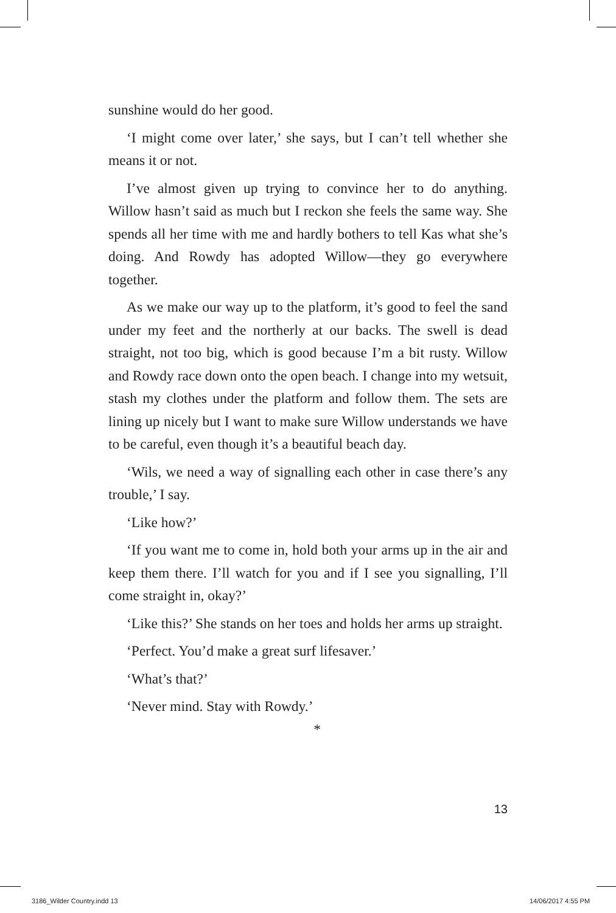sunshine would do her good.
‘I might come over later,’ she says, but I can’t tell whether she means it or not.
I’ve almost given up trying to convince her to do anything. Willow hasn’t said as much but I reckon she feels the same way. She spends all her time with me and hardly bothers to tell Kas what she’s doing. And Rowdy has adopted Willow—they go everywhere together.
As we make our way up to the platform, it’s good to feel the sand under my feet and the northerly at our backs. The swell is dead straight, not too big, which is good because I’m a bit rusty. Willow and Rowdy race down onto the open beach. I change into my wetsuit, stash my clothes under the platform and follow them. The sets are lining up nicely but I want to make sure Willow understands we have to be careful, even though it’s a beautiful beach day.
‘Wils, we need a way of signalling each other in case there’s any trouble,’ I say.
‘Like how?’
‘If you want me to come in, hold both your arms up in the air and keep them there. I’ll watch for you and if I see you signalling, I’ll come straight in, okay?’
‘Like this?’ She stands on her toes and holds her arms up straight.
‘Perfect. You’d make a great surf lifesaver.’
‘What’s that?’
‘Never mind. Stay with Rowdy.’
*
13
3186_Wilder Country.indd 13 14/06/2017 4:55 PM